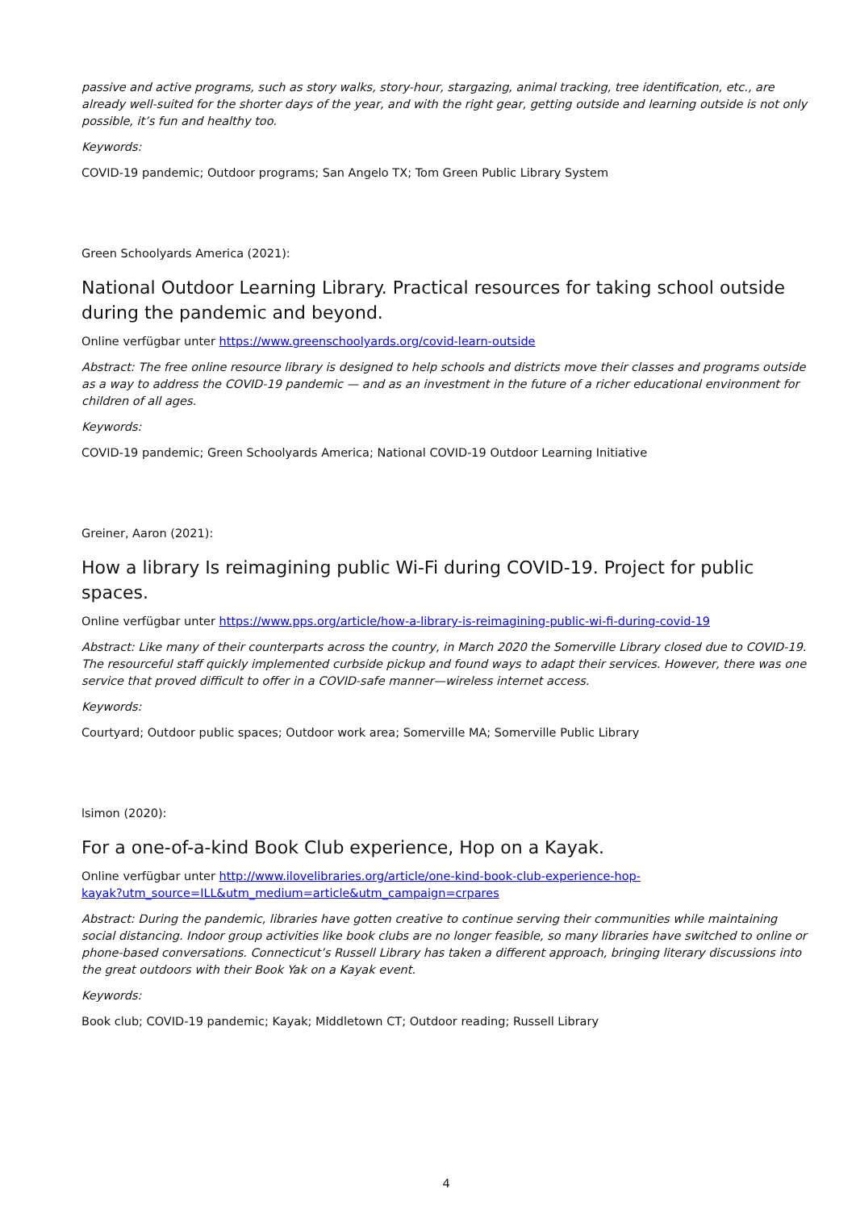passive and active programs, such as story walks, story-hour, stargazing, animal tracking, tree identification, etc., are already well-suited for the shorter days of the year, and with the right gear, getting outside and learning outside is not only possible, it’s fun and healthy too.
Keywords:
COVID-19 pandemic; Outdoor programs; San Angelo TX; Tom Green Public Library System
Green Schoolyards America (2021):
National Outdoor Learning Library. Practical resources for taking school outside during the pandemic and beyond.
Online verfügbar unter https://www.greenschoolyards.org/covid-learn-outside
Abstract: The free online resource library is designed to help schools and districts move their classes and programs outside as a way to address the COVID-19 pandemic — and as an investment in the future of a richer educational environment for children of all ages.
Keywords:
COVID-19 pandemic; Green Schoolyards America; National COVID-19 Outdoor Learning Initiative
Greiner, Aaron (2021):
How a library Is reimagining public Wi-Fi during COVID-19. Project for public spaces.
Online verfügbar unter https://www.pps.org/article/how-a-library-is-reimagining-public-wi-fi-during-covid-19
Abstract: Like many of their counterparts across the country, in March 2020 the Somerville Library closed due to COVID-19. The resourceful staff quickly implemented curbside pickup and found ways to adapt their services. However, there was one service that proved difficult to offer in a COVID-safe manner—wireless internet access.
Keywords:
Courtyard; Outdoor public spaces; Outdoor work area; Somerville MA; Somerville Public Library
lsimon (2020):
For a one-of-a-kind Book Club experience, Hop on a Kayak.
Online verfügbar unter http://www.ilovelibraries.org/article/one-kind-book-club-experience-hop-
kayak?utm_source=ILL&utm_medium=article&utm_campaign=crpares
Abstract: During the pandemic, libraries have gotten creative to continue serving their communities while maintaining social distancing. Indoor group activities like book clubs are no longer feasible, so many libraries have switched to online or phone-based conversations. Connecticut’s Russell Library has taken a different approach, bringing literary discussions into the great outdoors with their Book Yak on a Kayak event.
Keywords:
Book club; COVID-19 pandemic; Kayak; Middletown CT; Outdoor reading; Russell Library
4